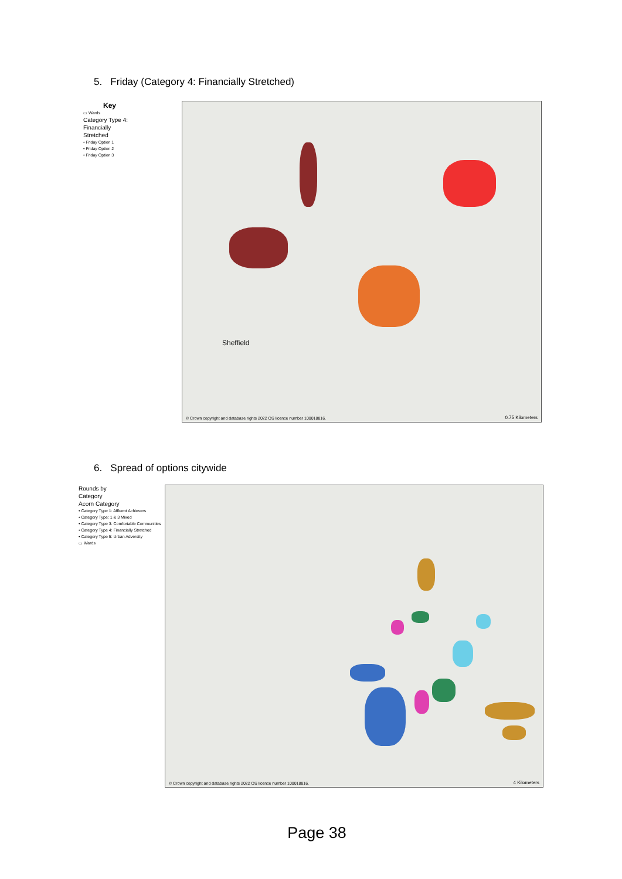5. Friday (Category 4: Financially Stretched)
Key
▭ Wards
Category Type 4:
Financially
Stretched
• Friday Option 1
• Friday Option 2
• Friday Option 3
Sheffield
© Crown copyright and database rights 2022 OS licence number 100018816. 0.75 Kilometers
6. Spread of options citywide
Rounds by
Category
Acorn Category
• Category Type 1: Affluent Achievers
• Category Type: 1 & 3 Mixed
• Category Type 3: Comfortable Communities
• Category Type 4: Financially Stretched
• Category Type 5: Urban Adversity
▭ Wards
© Crown copyright and database rights 2022 OS licence number 100018816. 4 Kilometers
Page 38